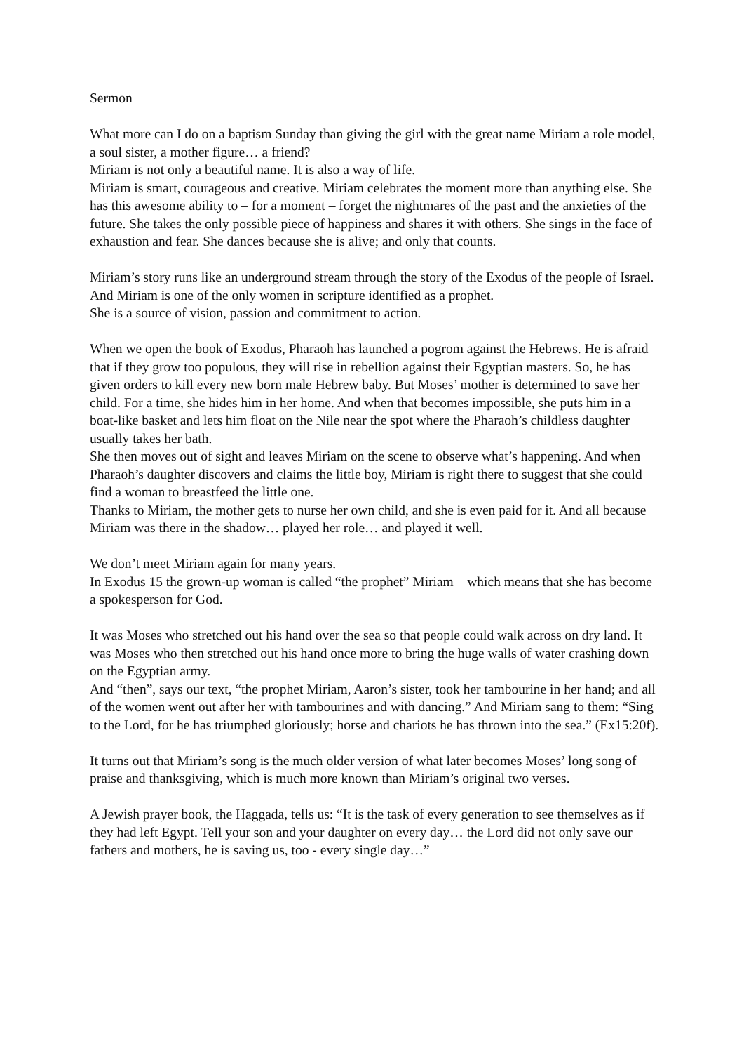Sermon
What more can I do on a baptism Sunday than giving the girl with the great name Miriam a role model, a soul sister, a mother figure… a friend?
Miriam is not only a beautiful name. It is also a way of life.
Miriam is smart, courageous and creative. Miriam celebrates the moment more than anything else. She has this awesome ability to – for a moment – forget the nightmares of the past and the anxieties of the future. She takes the only possible piece of happiness and shares it with others. She sings in the face of exhaustion and fear. She dances because she is alive; and only that counts.
Miriam’s story runs like an underground stream through the story of the Exodus of the people of Israel. And Miriam is one of the only women in scripture identified as a prophet.
She is a source of vision, passion and commitment to action.
When we open the book of Exodus, Pharaoh has launched a pogrom against the Hebrews. He is afraid that if they grow too populous, they will rise in rebellion against their Egyptian masters. So, he has given orders to kill every new born male Hebrew baby. But Moses’ mother is determined to save her child. For a time, she hides him in her home. And when that becomes impossible, she puts him in a boat-like basket and lets him float on the Nile near the spot where the Pharaoh’s childless daughter usually takes her bath.
She then moves out of sight and leaves Miriam on the scene to observe what’s happening. And when Pharaoh’s daughter discovers and claims the little boy, Miriam is right there to suggest that she could find a woman to breastfeed the little one.
Thanks to Miriam, the mother gets to nurse her own child, and she is even paid for it. And all because Miriam was there in the shadow… played her role… and played it well.
We don’t meet Miriam again for many years.
In Exodus 15 the grown-up woman is called “the prophet” Miriam – which means that she has become a spokesperson for God.
It was Moses who stretched out his hand over the sea so that people could walk across on dry land. It was Moses who then stretched out his hand once more to bring the huge walls of water crashing down on the Egyptian army.
And “then”, says our text, “the prophet Miriam, Aaron’s sister, took her tambourine in her hand; and all of the women went out after her with tambourines and with dancing.” And Miriam sang to them: “Sing to the Lord, for he has triumphed gloriously; horse and chariots he has thrown into the sea.” (Ex15:20f).
It turns out that Miriam’s song is the much older version of what later becomes Moses’ long song of praise and thanksgiving, which is much more known than Miriam’s original two verses.
A Jewish prayer book, the Haggada, tells us: “It is the task of every generation to see themselves as if they had left Egypt. Tell your son and your daughter on every day… the Lord did not only save our fathers and mothers, he is saving us, too - every single day…”